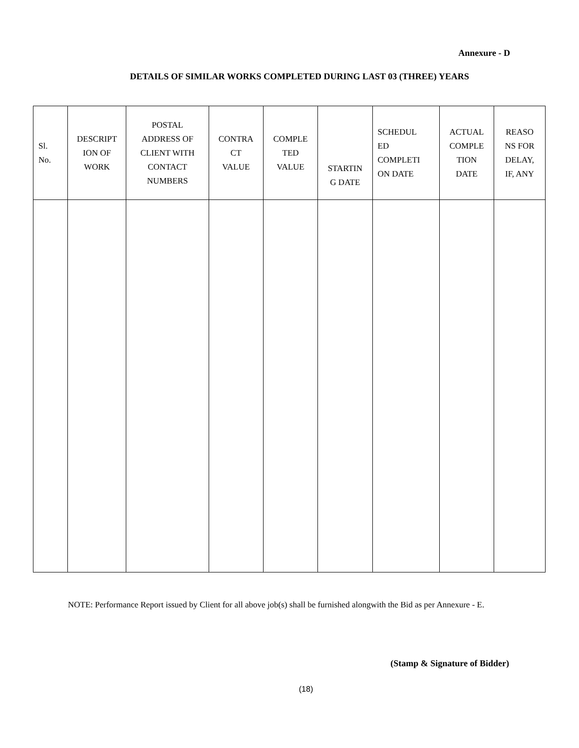Annexure - D
DETAILS OF SIMILAR WORKS COMPLETED DURING LAST 03 (THREE) YEARS
| Sl. No. | DESCRIPT ION OF WORK | POSTAL ADDRESS OF CLIENT WITH CONTACT NUMBERS | CONTRA CT VALUE | COMPLE TED VALUE | STARTIN G DATE | SCHEDUL ED COMPLETI ON DATE | ACTUAL COMPLE TION DATE | REASO NS FOR DELAY, IF, ANY |
| --- | --- | --- | --- | --- | --- | --- | --- | --- |
NOTE: Performance Report issued by Client for all above job(s) shall be furnished alongwith the Bid as per Annexure - E.
(Stamp & Signature of Bidder)
(18)